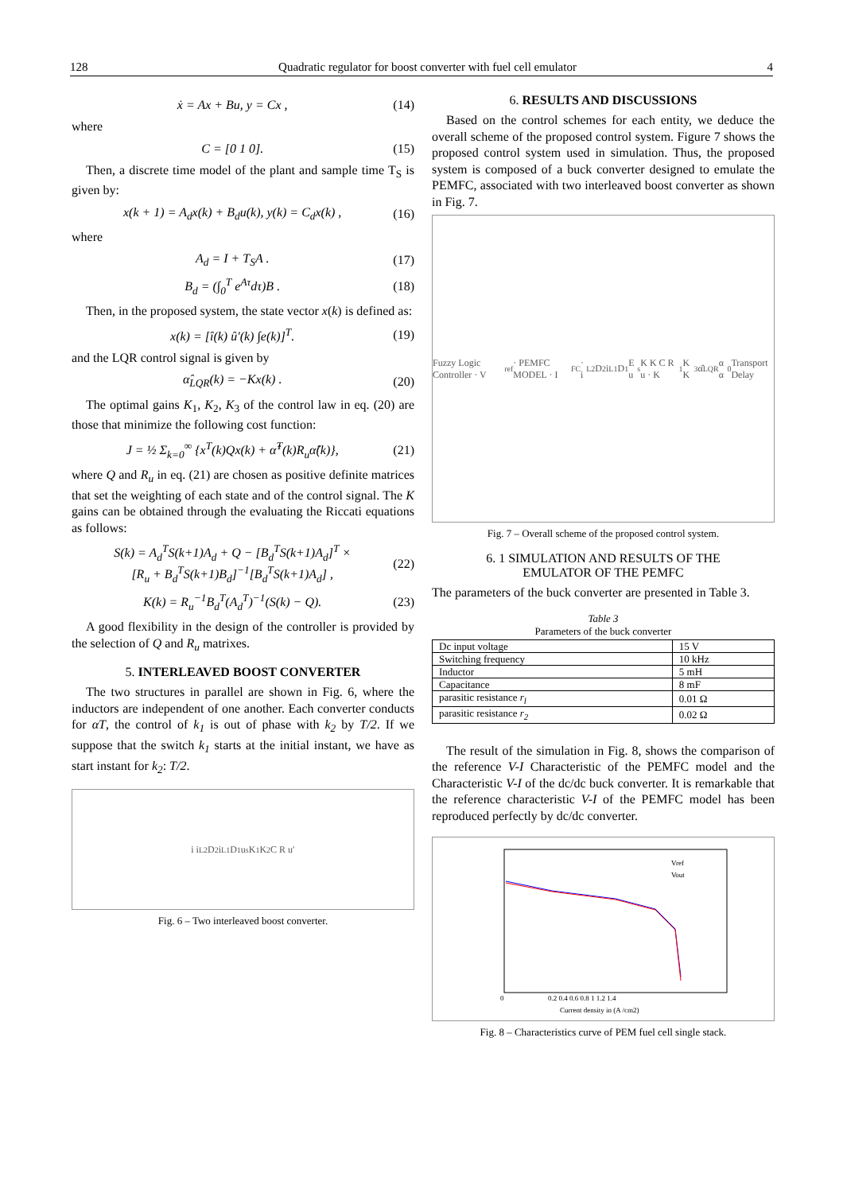128 Quadratic regulator for boost converter with fuel cell emulator 4
ẋ = Ax + Bu, y = Cx , (14)
where
C = [0 1 0]. (15)
Then, a discrete time model of the plant and sample time T<sub>S</sub> is given by:
x(k + 1) = A<sub>d</sub>x(k) + B<sub>d</sub>u(k), y(k) = C<sub>d</sub>x(k) , (16)
where
A<sub>d</sub> = I + T<sub>S</sub>A . (17)
B<sub>d</sub> = (∫<sub>0</sub><sup>T</sup> e<sup>Aτ</sup>dτ)B . (18)
Then, in the proposed system, the state vector x(k) is defined as:
x(k) = [î(k) û′(k) ∫e(k)]<sup>T</sup>. (19)
and the LQR control signal is given by
α̂<sub>LQR</sub>(k) = −Kx(k) . (20)
The optimal gains K<sub>1</sub>, K<sub>2</sub>, K<sub>3</sub> of the control law in eq. (20) are those that minimize the following cost function:
J = ½ Σ<sub>k=0</sub><sup>∞</sup> {x<sup>T</sup>(k)Qx(k) + α̂<sup>T</sup>(k)R<sub>u</sub>α̂(k)}, (21)
where Q and R<sub>u</sub> in eq. (21) are chosen as positive definite matrices that set the weighting of each state and of the control signal. The K gains can be obtained through the evaluating the Riccati equations as follows:
S(k) = A<sub>d</sub><sup>T</sup>S(k+1)A<sub>d</sub> + Q − [B<sub>d</sub><sup>T</sup>S(k+1)A<sub>d</sub>]<sup>T</sup> ×
[R<sub>u</sub> + B<sub>d</sub><sup>T</sup>S(k+1)B<sub>d</sub>]<sup>−1</sup>[B<sub>d</sub><sup>T</sup>S(k+1)A<sub>d</sub>] , (22)
K(k) = R<sub>u</sub><sup>−1</sup>B<sub>d</sub><sup>T</sup>(A<sub>d</sub><sup>T</sup>)<sup>−1</sup>(S(k) − Q). (23)
A good flexibility in the design of the controller is provided by the selection of Q and R<sub>u</sub> matrixes.
5. INTERLEAVED BOOST CONVERTER
The two structures in parallel are shown in Fig. 6, where the inductors are independent of one another. Each converter conducts for αT, the control of k<sub>1</sub> is out of phase with k<sub>2</sub> by T/2. If we suppose that the switch k<sub>1</sub> starts at the initial instant, we have as start instant for k<sub>2</sub>: T/2.
i i<sub>L2</sub> D<sub>2</sub> i<sub>L1</sub> D<sub>1</sub> u<sub>s</sub> K<sub>1</sub> K<sub>2</sub> C R u′
Fig. 6 – Two interleaved boost converter.
6. RESULTS AND DISCUSSIONS
Based on the control schemes for each entity, we deduce the overall scheme of the proposed control system. Figure 7 shows the proposed control system used in simulation. Thus, the proposed system is composed of a buck converter designed to emulate the PEMFC, associated with two interleaved boost converter as shown in Fig. 7.
Fuzzy Logic Controller · V<sub>ref</sub> · PEMFC MODEL · I<sub>FC</sub> · i<sub>L2</sub> D<sub>2</sub> i<sub>L1</sub> D<sub>1</sub> E u<sub>s</sub> K K C R u · K<sub>1</sub> K K<sub>3</sub> α̂<sub>LQR</sub> α α<sub>0</sub> Transport Delay
Fig. 7 – Overall scheme of the proposed control system.
6. 1 SIMULATION AND RESULTS OF THE
EMULATOR OF THE PEMFC
The parameters of the buck converter are presented in Table 3.
Table 3
Parameters of the buck converter
| Dc input voltage | 15 V |
| Switching frequency | 10 kHz |
| Inductor | 5 mH |
| Capacitance | 8 mF |
| parasitic resistance r<sub>l</sub> | 0.01 Ω |
| parasitic resistance r<sub>2</sub> | 0.02 Ω |
The result of the simulation in Fig. 8, shows the comparison of the reference V-I Characteristic of the PEMFC model and the Characteristic V-I of the dc/dc buck converter. It is remarkable that the reference characteristic V-I of the PEMFC model has been reproduced perfectly by dc/dc converter.
Vref
Vout
0
0.2 0.4 0.6 0.8 1 1.2 1.4
Current density in (A /cm2)
Fig. 8 – Characteristics curve of PEM fuel cell single stack.